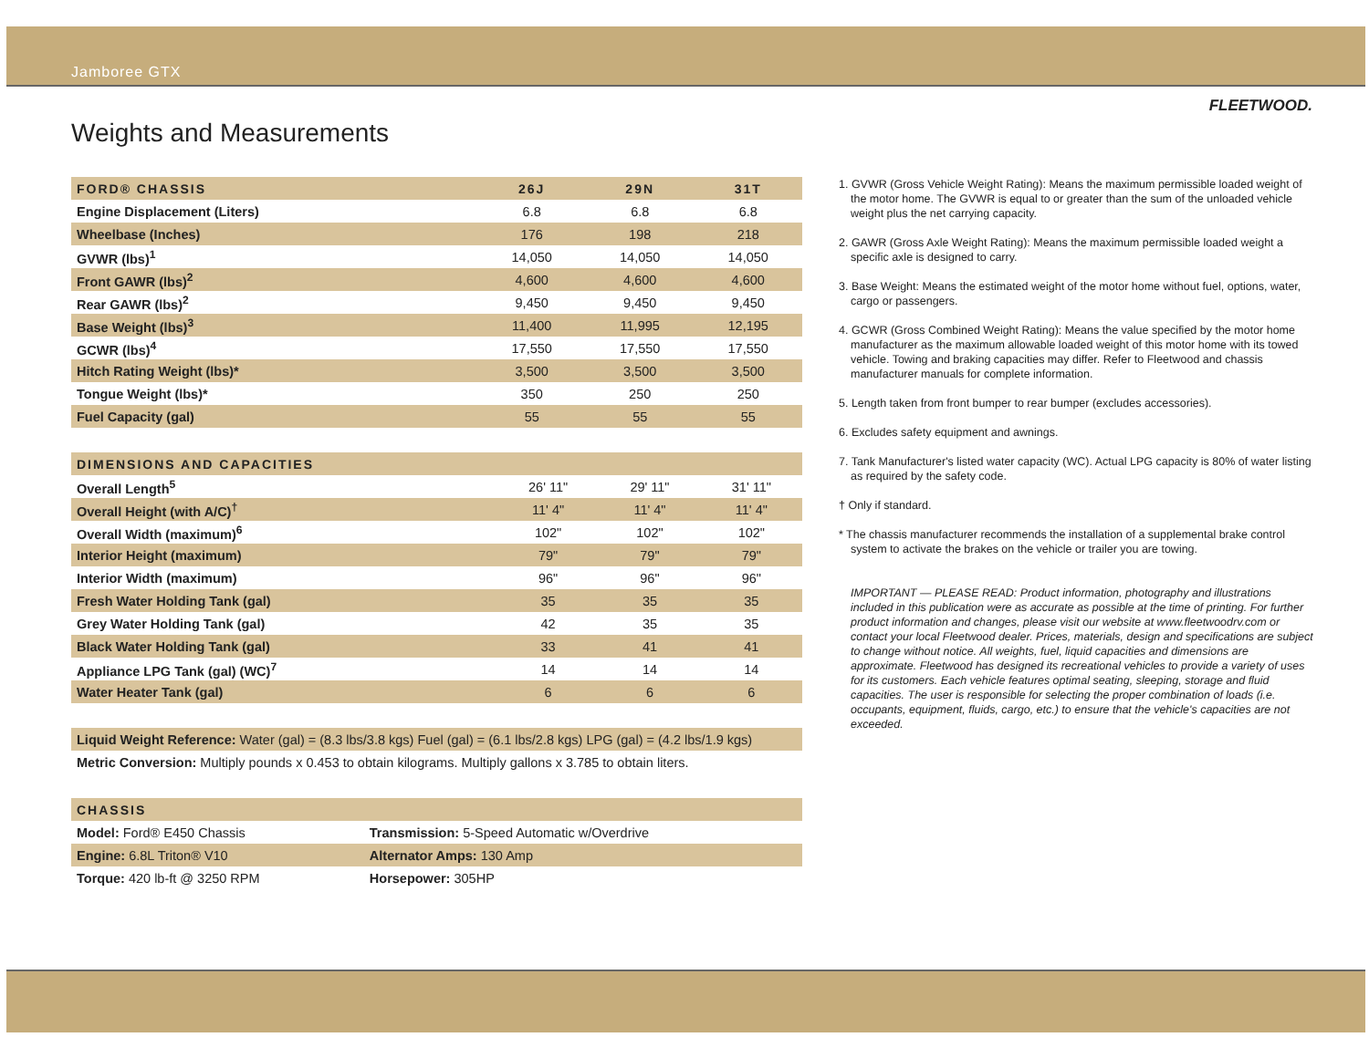Jamboree GTX
FLEETWOOD.
Weights and Measurements
| FORD® CHASSIS | 26J | 29N | 31T |
| --- | --- | --- | --- |
| Engine Displacement (Liters) | 6.8 | 6.8 | 6.8 |
| Wheelbase (Inches) | 176 | 198 | 218 |
| GVWR (lbs)<sup>1</sup> | 14,050 | 14,050 | 14,050 |
| Front GAWR (lbs)<sup>2</sup> | 4,600 | 4,600 | 4,600 |
| Rear GAWR (lbs)<sup>2</sup> | 9,450 | 9,450 | 9,450 |
| Base Weight (lbs)<sup>3</sup> | 11,400 | 11,995 | 12,195 |
| GCWR (lbs)<sup>4</sup> | 17,550 | 17,550 | 17,550 |
| Hitch Rating Weight (lbs)* | 3,500 | 3,500 | 3,500 |
| Tongue Weight (lbs)* | 350 | 250 | 250 |
| Fuel Capacity (gal) | 55 | 55 | 55 |
| DIMENSIONS AND CAPACITIES | | | |
| --- | --- | --- | --- |
| Overall Length<sup>5</sup> | 26' 11" | 29' 11" | 31' 11" |
| Overall Height (with A/C)<sup>†</sup> | 11' 4" | 11' 4" | 11' 4" |
| Overall Width (maximum)<sup>6</sup> | 102" | 102" | 102" |
| Interior Height (maximum) | 79" | 79" | 79" |
| Interior Width (maximum) | 96" | 96" | 96" |
| Fresh Water Holding Tank (gal) | 35 | 35 | 35 |
| Grey Water Holding Tank (gal) | 42 | 35 | 35 |
| Black Water Holding Tank (gal) | 33 | 41 | 41 |
| Appliance LPG Tank (gal) (WC)<sup>7</sup> | 14 | 14 | 14 |
| Water Heater Tank (gal) | 6 | 6 | 6 |
| Liquid Weight Reference: Water (gal) = (8.3 lbs/3.8 kgs) Fuel (gal) = (6.1 lbs/2.8 kgs) LPG (gal) = (4.2 lbs/1.9 kgs) |
| Metric Conversion: Multiply pounds x 0.453 to obtain kilograms. Multiply gallons x 3.785 to obtain liters. |
| CHASSIS | |
| --- | --- |
| Model: Ford® E450 Chassis | Transmission: 5-Speed Automatic w/Overdrive |
| Engine: 6.8L Triton® V10 | Alternator Amps: 130 Amp |
| Torque: 420 lb-ft @ 3250 RPM | Horsepower: 305HP |
1. GVWR (Gross Vehicle Weight Rating): Means the maximum permissible loaded weight of the motor home. The GVWR is equal to or greater than the sum of the unloaded vehicle weight plus the net carrying capacity.
2. GAWR (Gross Axle Weight Rating): Means the maximum permissible loaded weight a specific axle is designed to carry.
3. Base Weight: Means the estimated weight of the motor home without fuel, options, water, cargo or passengers.
4. GCWR (Gross Combined Weight Rating): Means the value specified by the motor home manufacturer as the maximum allowable loaded weight of this motor home with its towed vehicle. Towing and braking capacities may differ. Refer to Fleetwood and chassis manufacturer manuals for complete information.
5. Length taken from front bumper to rear bumper (excludes accessories).
6. Excludes safety equipment and awnings.
7. Tank Manufacturer's listed water capacity (WC). Actual LPG capacity is 80% of water listing as required by the safety code.
† Only if standard.
* The chassis manufacturer recommends the installation of a supplemental brake control system to activate the brakes on the vehicle or trailer you are towing.
IMPORTANT — PLEASE READ: Product information, photography and illustrations included in this publication were as accurate as possible at the time of printing. For further product information and changes, please visit our website at www.fleetwoodrv.com or contact your local Fleetwood dealer. Prices, materials, design and specifications are subject to change without notice. All weights, fuel, liquid capacities and dimensions are approximate. Fleetwood has designed its recreational vehicles to provide a variety of uses for its customers. Each vehicle features optimal seating, sleeping, storage and fluid capacities. The user is responsible for selecting the proper combination of loads (i.e. occupants, equipment, fluids, cargo, etc.) to ensure that the vehicle's capacities are not exceeded.